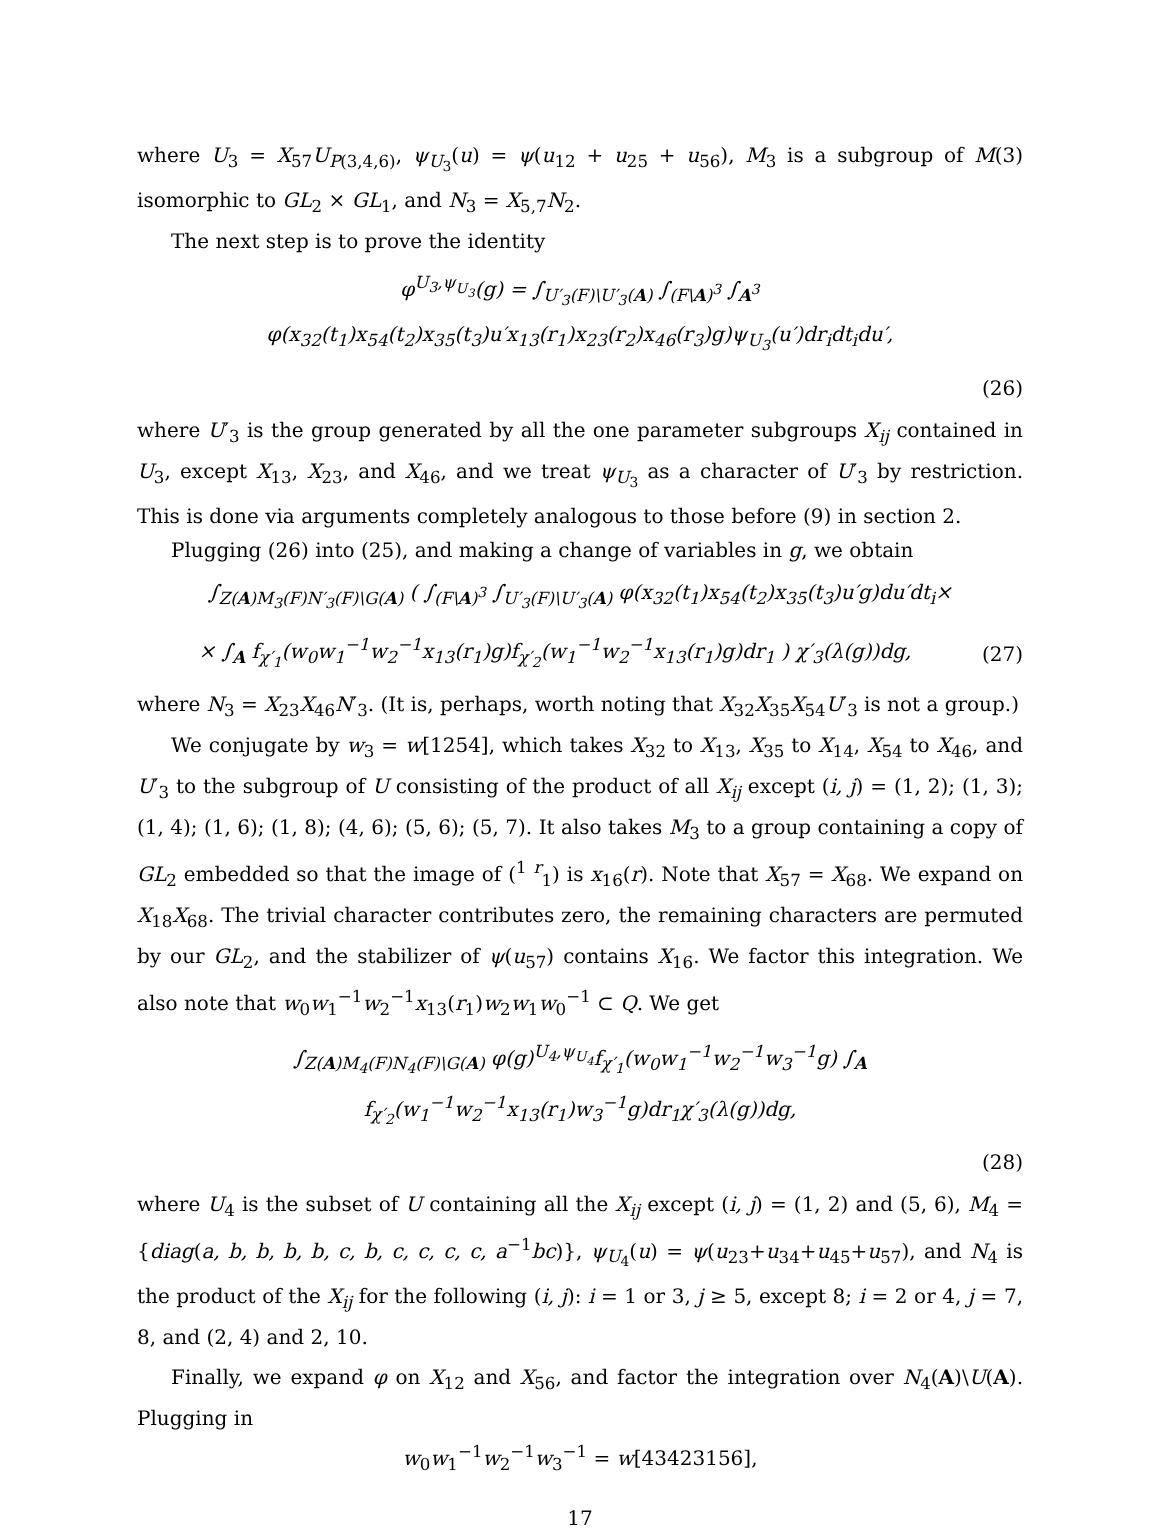where U<sub>3</sub> = X<sub>57</sub>U<sub>P(3,4,6)</sub>, ψ<sub>U<sub>3</sub></sub>(u) = ψ(u<sub>12</sub> + u<sub>25</sub> + u<sub>56</sub>), M<sub>3</sub> is a subgroup of M(3) isomorphic to GL<sub>2</sub> × GL<sub>1</sub>, and N<sub>3</sub> = X<sub>5,7</sub>N<sub>2</sub>.
The next step is to prove the identity
φ<sup>U<sub>3</sub>,ψ<sub>U<sub>3</sub></sub></sup>(g) = ∫<sub>U′<sub>3</sub>(F)\U′<sub>3</sub>(A)</sub> ∫<sub>(F\A)<sup>3</sup></sub> ∫<sub>A<sup>3</sup></sub> φ(x<sub>32</sub>(t<sub>1</sub>)x<sub>54</sub>(t<sub>2</sub>)x<sub>35</sub>(t<sub>3</sub>)u′x<sub>13</sub>(r<sub>1</sub>)x<sub>23</sub>(r<sub>2</sub>)x<sub>46</sub>(r<sub>3</sub>)g)ψ<sub>U<sub>3</sub></sub>(u′)dr<sub>i</sub>dt<sub>i</sub>du′,
(26)
where U′<sub>3</sub> is the group generated by all the one parameter subgroups X<sub>ij</sub> contained in U<sub>3</sub>, except X<sub>13</sub>, X<sub>23</sub>, and X<sub>46</sub>, and we treat ψ<sub>U<sub>3</sub></sub> as a character of U′<sub>3</sub> by restriction. This is done via arguments completely analogous to those before (9) in section 2.
Plugging (26) into (25), and making a change of variables in g, we obtain
∫<sub>Z(A)M<sub>3</sub>(F)N′<sub>3</sub>(F)\G(A)</sub> ( ∫<sub>(F\A)<sup>3</sup></sub> ∫<sub>U′<sub>3</sub>(F)\U′<sub>3</sub>(A)</sub> φ(x<sub>32</sub>(t<sub>1</sub>)x<sub>54</sub>(t<sub>2</sub>)x<sub>35</sub>(t<sub>3</sub>)u′g)du′dt<sub>i</sub>×
× ∫<sub>A</sub> f<sub>χ′<sub>1</sub></sub>(w<sub>0</sub>w<sub>1</sub><sup>−1</sup>w<sub>2</sub><sup>−1</sup>x<sub>13</sub>(r<sub>1</sub>)g)f<sub>χ′<sub>2</sub></sub>(w<sub>1</sub><sup>−1</sup>w<sub>2</sub><sup>−1</sup>x<sub>13</sub>(r<sub>1</sub>)g)dr<sub>1</sub> ) χ′<sub>3</sub>(λ(g))dg,
(27)
where N<sub>3</sub> = X<sub>23</sub>X<sub>46</sub>N′<sub>3</sub>. (It is, perhaps, worth noting that X<sub>32</sub>X<sub>35</sub>X<sub>54</sub>U′<sub>3</sub> is not a group.)
We conjugate by w<sub>3</sub> = w[1254], which takes X<sub>32</sub> to X<sub>13</sub>, X<sub>35</sub> to X<sub>14</sub>, X<sub>54</sub> to X<sub>46</sub>, and U′<sub>3</sub> to the subgroup of U consisting of the product of all X<sub>ij</sub> except (i, j) = (1, 2); (1, 3); (1, 4); (1, 6); (1, 8); (4, 6); (5, 6); (5, 7). It also takes M<sub>3</sub> to a group containing a copy of GL<sub>2</sub> embedded so that the image of (<sup>1</sup> <sup>r</sup><sub>1</sub>) is x<sub>16</sub>(r). Note that X<sub>57</sub> = X<sub>68</sub>. We expand on X<sub>18</sub>X<sub>68</sub>. The trivial character contributes zero, the remaining characters are permuted by our GL<sub>2</sub>, and the stabilizer of ψ(u<sub>57</sub>) contains X<sub>16</sub>. We factor this integration. We also note that w<sub>0</sub>w<sub>1</sub><sup>−1</sup>w<sub>2</sub><sup>−1</sup>x<sub>13</sub>(r<sub>1</sub>)w<sub>2</sub>w<sub>1</sub>w<sub>0</sub><sup>−1</sup> ⊂ Q. We get
∫<sub>Z(A)M<sub>4</sub>(F)N<sub>4</sub>(F)\G(A)</sub> φ(g)<sup>U<sub>4</sub>,ψ<sub>U<sub>4</sub></sub></sup>f<sub>χ′<sub>1</sub></sub>(w<sub>0</sub>w<sub>1</sub><sup>−1</sup>w<sub>2</sub><sup>−1</sup>w<sub>3</sub><sup>−1</sup>g) ∫<sub>A</sub> f<sub>χ′<sub>2</sub></sub>(w<sub>1</sub><sup>−1</sup>w<sub>2</sub><sup>−1</sup>x<sub>13</sub>(r<sub>1</sub>)w<sub>3</sub><sup>−1</sup>g)dr<sub>1</sub>χ′<sub>3</sub>(λ(g))dg,
(28)
where U<sub>4</sub> is the subset of U containing all the X<sub>ij</sub> except (i, j) = (1, 2) and (5, 6), M<sub>4</sub> = {diag(a, b, b, b, b, c, b, c, c, c, c, a<sup>−1</sup>bc)}, ψ<sub>U<sub>4</sub></sub>(u) = ψ(u<sub>23</sub>+u<sub>34</sub>+u<sub>45</sub>+u<sub>57</sub>), and N<sub>4</sub> is the product of the X<sub>ij</sub> for the following (i, j): i = 1 or 3, j ≥ 5, except 8; i = 2 or 4, j = 7, 8, and (2, 4) and 2, 10.
Finally, we expand φ on X<sub>12</sub> and X<sub>56</sub>, and factor the integration over N<sub>4</sub>(A)\U(A). Plugging in
w<sub>0</sub>w<sub>1</sub><sup>−1</sup>w<sub>2</sub><sup>−1</sup>w<sub>3</sub><sup>−1</sup> = w[43423156],
17